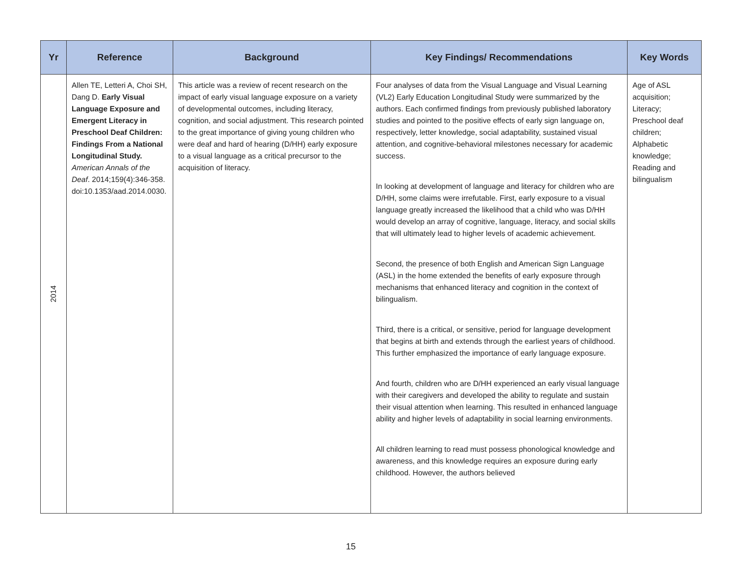| Yr | Reference | Background | Key Findings/ Recommendations | Key Words |
| --- | --- | --- | --- | --- |
| 2014 | Allen TE, Letteri A, Choi SH, Dang D. Early Visual Language Exposure and Emergent Literacy in Preschool Deaf Children: Findings From a National Longitudinal Study. American Annals of the Deaf . 2014;159(4):346-358. doi:10.1353/aad.2014.0030. | This article was a review of recent research on the impact of early visual language exposure on a variety of developmental outcomes, including literacy, cognition, and social adjustment. This research pointed to the great importance of giving young children who were deaf and hard of hearing (D/HH) early exposure to a visual language as a critical precursor to the acquisition of literacy. | Four analyses of data from the Visual Language and Visual Learning (VL2) Early Education Longitudinal Study were summarized by the authors. Each confirmed findings from previously published laboratory studies and pointed to the positive effects of early sign language on, respectively, letter knowledge, social adaptability, sustained visual attention, and cognitive-behavioral milestones necessary for academic success. In looking at development of language and literacy for children who are D/HH, some claims were irrefutable. First, early exposure to a visual language greatly increased the likelihood that a child who was D/HH would develop an array of cognitive, language, literacy, and social skills that will ultimately lead to higher levels of academic achievement. Second, the presence of both English and American Sign Language (ASL) in the home extended the benefits of early exposure through mechanisms that enhanced literacy and cognition in the context of bilingualism. Third, there is a critical, or sensitive, period for language development that begins at birth and extends through the earliest years of childhood. This further emphasized the importance of early language exposure. And fourth, children who are D/HH experienced an early visual language with their caregivers and developed the ability to regulate and sustain their visual attention when learning. This resulted in enhanced language ability and higher levels of adaptability in social learning environments. All children learning to read must possess phonological knowledge and awareness, and this knowledge requires an exposure during early childhood. However, the authors believed | Age of ASL acquisition; Literacy; Preschool deaf children; Alphabetic knowledge; Reading and bilingualism |
15